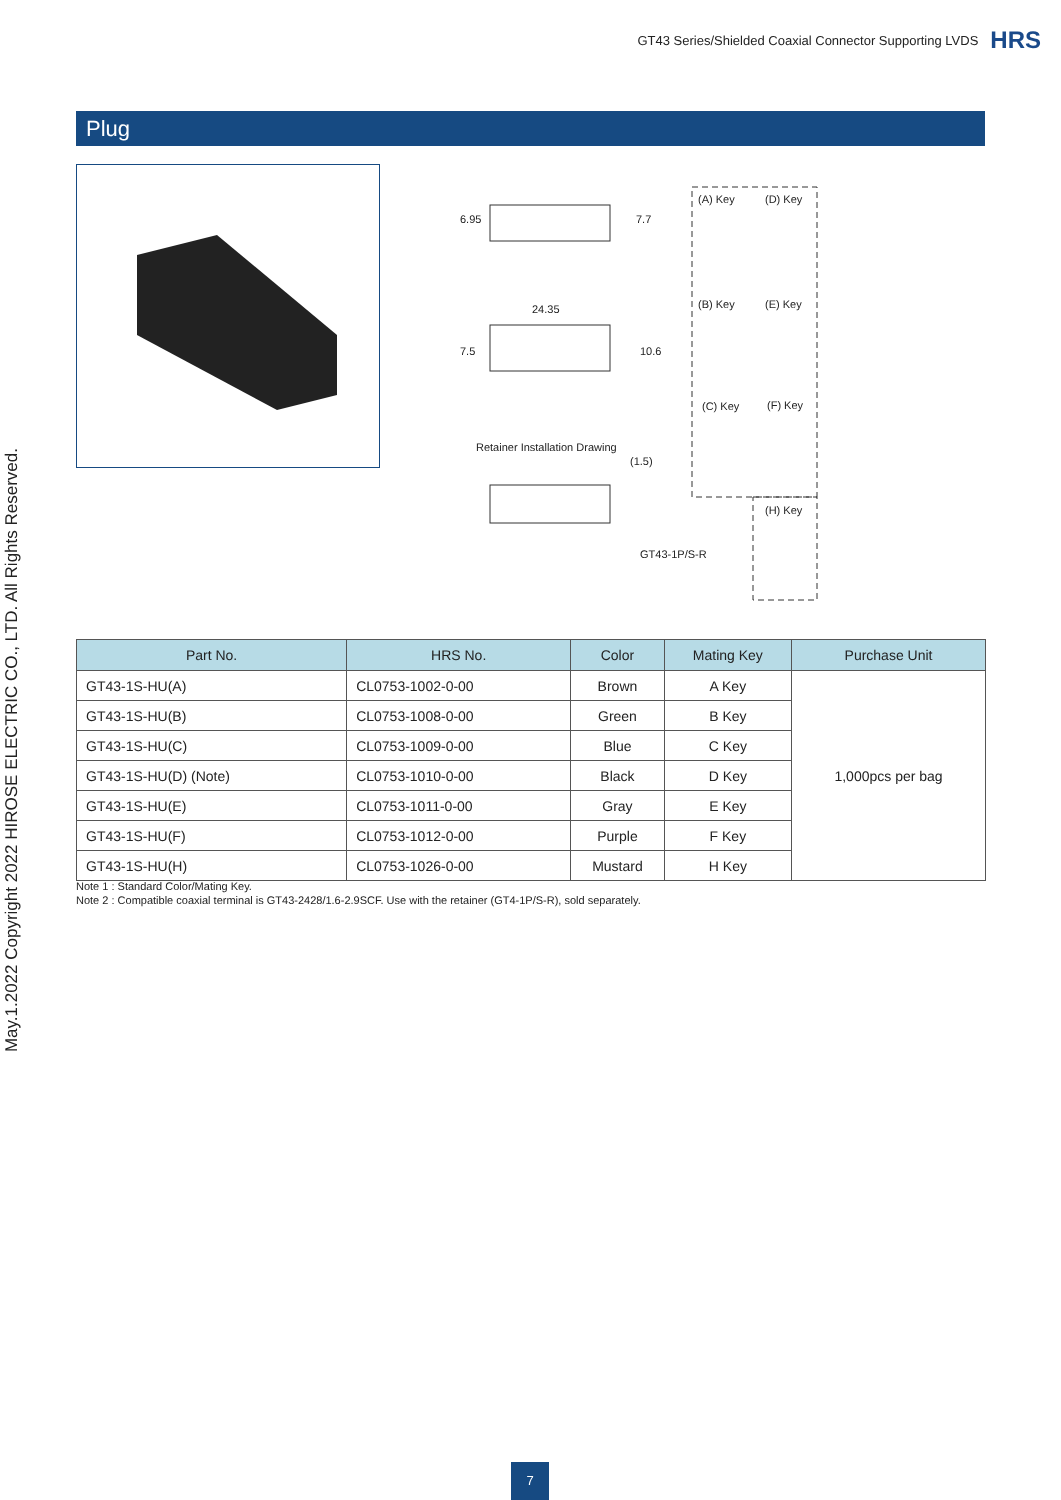GT43 Series/Shielded Coaxial Connector Supporting LVDS HRS
May.1.2022 Copyright 2022 HIROSE ELECTRIC CO., LTD. All Rights Reserved.
Plug
6.95 7.7
24.35
7.5 10.6
Retainer Installation Drawing
(1.5)
GT43-1P/S-R
(A) Key (D) Key
(B) Key (E) Key
(C) Key (F) Key
(H) Key
| Part No. | HRS No. | Color | Mating Key | Purchase Unit |
| --- | --- | --- | --- | --- |
| GT43-1S-HU(A) | CL0753-1002-0-00 | Brown | A Key | 1,000pcs per bag |
| GT43-1S-HU(B) | CL0753-1008-0-00 | Green | B Key | |
| GT43-1S-HU(C) | CL0753-1009-0-00 | Blue | C Key | |
| GT43-1S-HU(D) (Note) | CL0753-1010-0-00 | Black | D Key | |
| GT43-1S-HU(E) | CL0753-1011-0-00 | Gray | E Key | |
| GT43-1S-HU(F) | CL0753-1012-0-00 | Purple | F Key | |
| GT43-1S-HU(H) | CL0753-1026-0-00 | Mustard | H Key | |
Note 1 : Standard Color/Mating Key.
Note 2 : Compatible coaxial terminal is GT43-2428/1.6-2.9SCF. Use with the retainer (GT4-1P/S-R), sold separately.
7